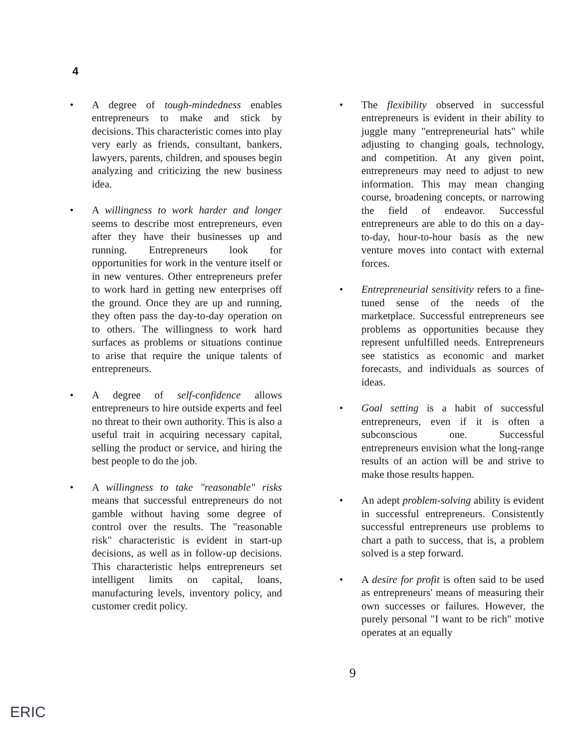4
• A degree of tough-mindedness enables entrepreneurs to make and stick by decisions. This characteristic comes into play very early as friends, consultant, bankers, lawyers, parents, children, and spouses begin analyzing and criticizing the new business idea.
• A willingness to work harder and longer seems to describe most entrepreneurs, even after they have their businesses up and running. Entrepreneurs look for opportunities for work in the venture itself or in new ventures. Other entrepreneurs prefer to work hard in getting new enterprises off the ground. Once they are up and running, they often pass the day-to-day operation on to others. The willingness to work hard surfaces as problems or situations continue to arise that require the unique talents of entrepreneurs.
• A degree of self-confidence allows entrepreneurs to hire outside experts and feel no threat to their own authority. This is also a useful trait in acquiring necessary capital, selling the product or service, and hiring the best people to do the job.
• A willingness to take "reasonable" risks means that successful entrepreneurs do not gamble without having some degree of control over the results. The "reasonable risk" characteristic is evident in start-up decisions, as well as in follow-up decisions. This characteristic helps entrepreneurs set intelligent limits on capital, loans, manufacturing levels, inventory policy, and customer credit policy.
• The flexibility observed in successful entrepreneurs is evident in their ability to juggle many "entrepreneurial hats" while adjusting to changing goals, technology, and competition. At any given point, entrepreneurs may need to adjust to new information. This may mean changing course, broadening concepts, or narrowing the field of endeavor. Successful entrepreneurs are able to do this on a day-to-day, hour-to-hour basis as the new venture moves into contact with external forces.
• Entrepreneurial sensitivity refers to a fine-tuned sense of the needs of the marketplace. Successful entrepreneurs see problems as opportunities because they represent unfulfilled needs. Entrepreneurs see statistics as economic and market forecasts, and individuals as sources of ideas.
• Goal setting is a habit of successful entrepreneurs, even if it is often a subconscious one. Successful entrepreneurs envision what the long-range results of an action will be and strive to make those results happen.
• An adept problem-solving ability is evident in successful entrepreneurs. Consistently successful entrepreneurs use problems to chart a path to success, that is, a problem solved is a step forward.
• A desire for profit is often said to be used as entrepreneurs' means of measuring their own successes or failures. However, the purely personal "I want to be rich" motive operates at an equally
9
ERIC